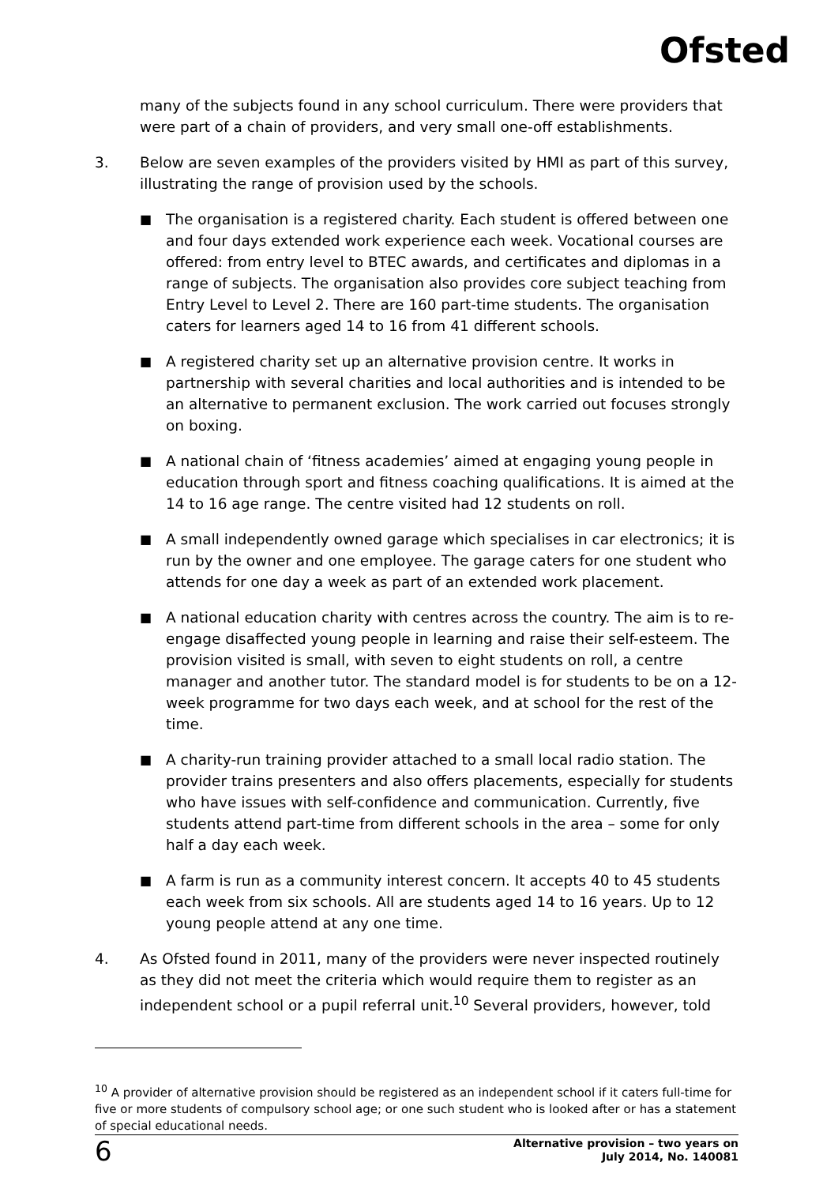Ofsted
many of the subjects found in any school curriculum. There were providers that were part of a chain of providers, and very small one-off establishments.
3. Below are seven examples of the providers visited by HMI as part of this survey, illustrating the range of provision used by the schools.
■ The organisation is a registered charity. Each student is offered between one and four days extended work experience each week. Vocational courses are offered: from entry level to BTEC awards, and certificates and diplomas in a range of subjects. The organisation also provides core subject teaching from Entry Level to Level 2. There are 160 part-time students. The organisation caters for learners aged 14 to 16 from 41 different schools.
■ A registered charity set up an alternative provision centre. It works in partnership with several charities and local authorities and is intended to be an alternative to permanent exclusion. The work carried out focuses strongly on boxing.
■ A national chain of ‘fitness academies’ aimed at engaging young people in education through sport and fitness coaching qualifications. It is aimed at the 14 to 16 age range. The centre visited had 12 students on roll.
■ A small independently owned garage which specialises in car electronics; it is run by the owner and one employee. The garage caters for one student who attends for one day a week as part of an extended work placement.
■ A national education charity with centres across the country. The aim is to re-engage disaffected young people in learning and raise their self-esteem. The provision visited is small, with seven to eight students on roll, a centre manager and another tutor. The standard model is for students to be on a 12-week programme for two days each week, and at school for the rest of the time.
■ A charity-run training provider attached to a small local radio station. The provider trains presenters and also offers placements, especially for students who have issues with self-confidence and communication. Currently, five students attend part-time from different schools in the area – some for only half a day each week.
■ A farm is run as a community interest concern. It accepts 40 to 45 students each week from six schools. All are students aged 14 to 16 years. Up to 12 young people attend at any one time.
4. As Ofsted found in 2011, many of the providers were never inspected routinely as they did not meet the criteria which would require them to register as an independent school or a pupil referral unit.<sup>10</sup> Several providers, however, told
<sup>10</sup> A provider of alternative provision should be registered as an independent school if it caters full-time for five or more students of compulsory school age; or one such student who is looked after or has a statement of special educational needs.
6 Alternative provision – two years on
July 2014, No. 140081